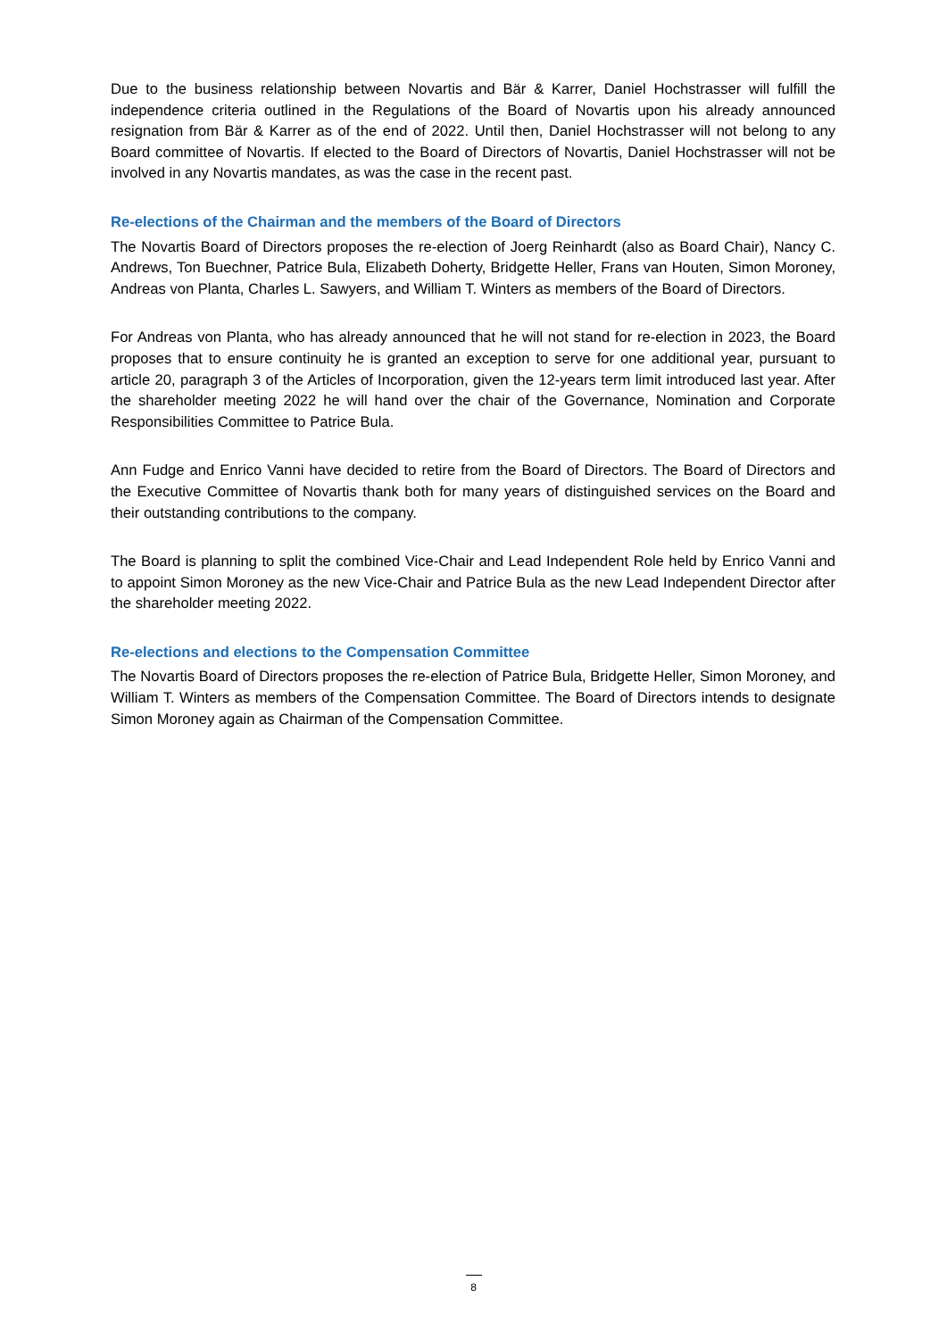Due to the business relationship between Novartis and Bär & Karrer, Daniel Hochstrasser will fulfill the independence criteria outlined in the Regulations of the Board of Novartis upon his already announced resignation from Bär & Karrer as of the end of 2022. Until then, Daniel Hochstrasser will not belong to any Board committee of Novartis. If elected to the Board of Directors of Novartis, Daniel Hochstrasser will not be involved in any Novartis mandates, as was the case in the recent past.
Re-elections of the Chairman and the members of the Board of Directors
The Novartis Board of Directors proposes the re-election of Joerg Reinhardt (also as Board Chair), Nancy C. Andrews, Ton Buechner, Patrice Bula, Elizabeth Doherty, Bridgette Heller, Frans van Houten, Simon Moroney, Andreas von Planta, Charles L. Sawyers, and William T. Winters as members of the Board of Directors.
For Andreas von Planta, who has already announced that he will not stand for re-election in 2023, the Board proposes that to ensure continuity he is granted an exception to serve for one additional year, pursuant to article 20, paragraph 3 of the Articles of Incorporation, given the 12-years term limit introduced last year. After the shareholder meeting 2022 he will hand over the chair of the Governance, Nomination and Corporate Responsibilities Committee to Patrice Bula.
Ann Fudge and Enrico Vanni have decided to retire from the Board of Directors. The Board of Directors and the Executive Committee of Novartis thank both for many years of distinguished services on the Board and their outstanding contributions to the company.
The Board is planning to split the combined Vice-Chair and Lead Independent Role held by Enrico Vanni and to appoint Simon Moroney as the new Vice-Chair and Patrice Bula as the new Lead Independent Director after the shareholder meeting 2022.
Re-elections and elections to the Compensation Committee
The Novartis Board of Directors proposes the re-election of Patrice Bula, Bridgette Heller, Simon Moroney, and William T. Winters as members of the Compensation Committee. The Board of Directors intends to designate Simon Moroney again as Chairman of the Compensation Committee.
8